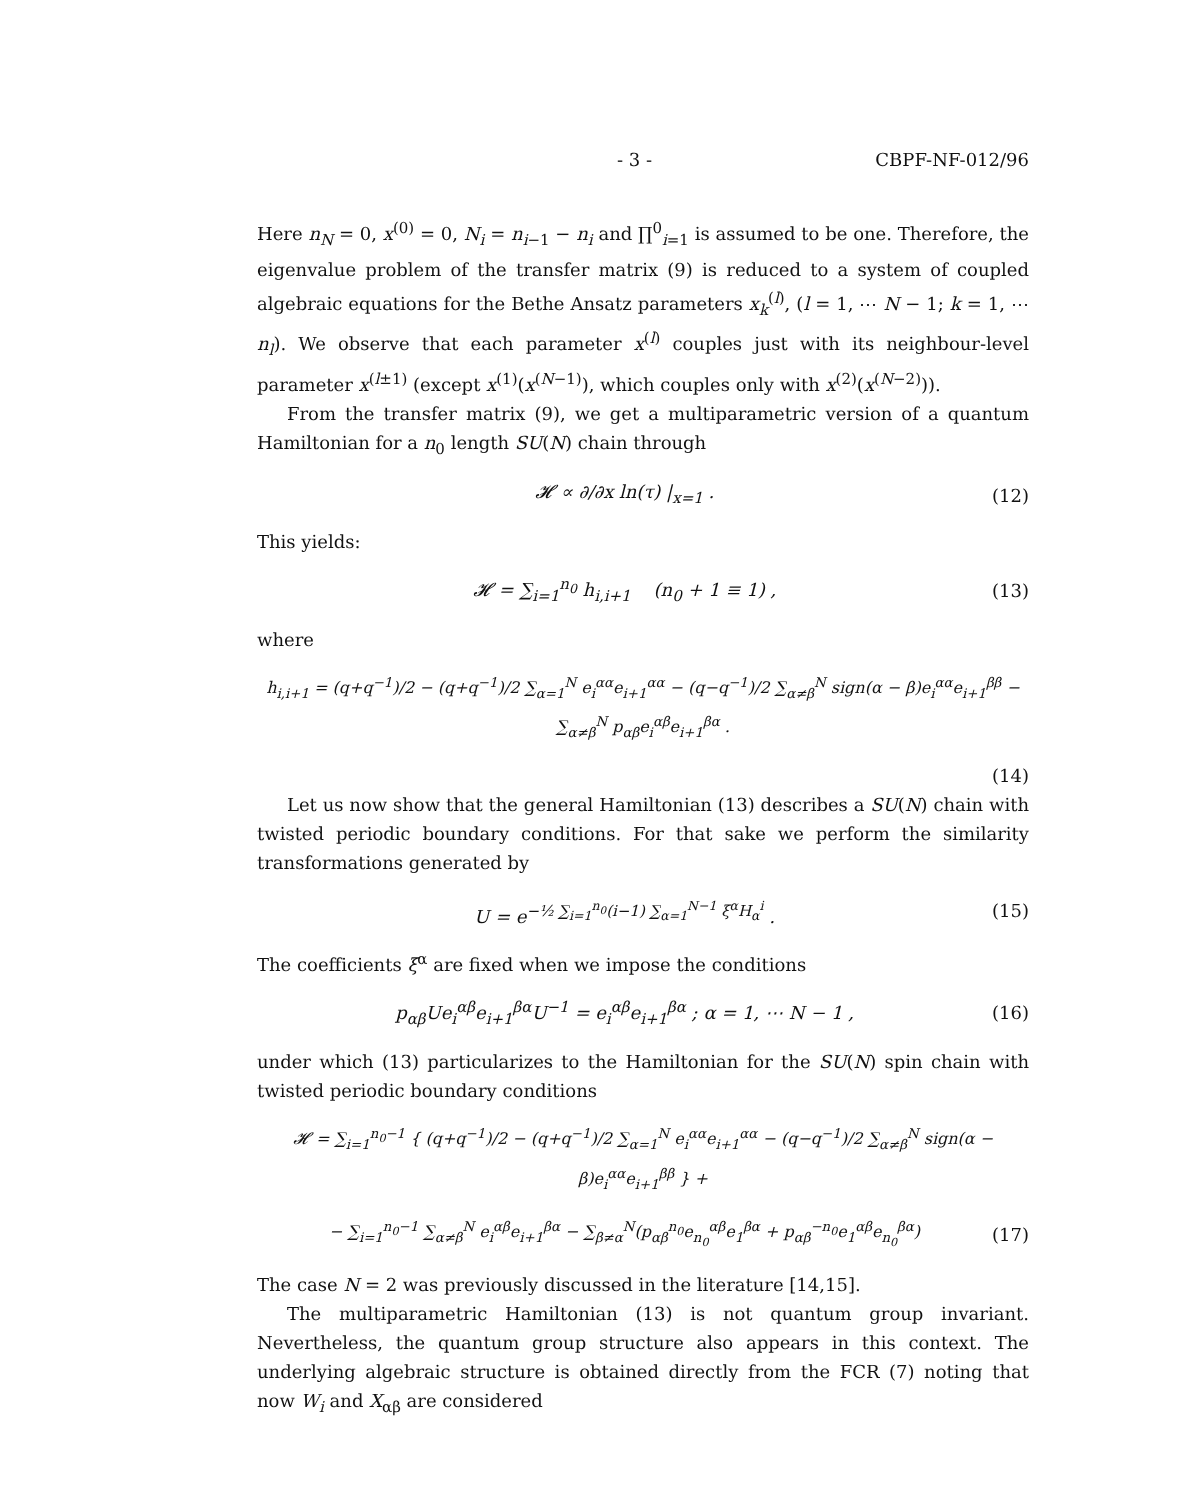- 3 - CBPF-NF-012/96
Here n<sub>N</sub> = 0, x<sup>(0)</sup> = 0, N<sub>i</sub> = n<sub>i−1</sub> − n<sub>i</sub> and ∏<sup>0</sup><sub>i=1</sub> is assumed to be one. Therefore, the eigenvalue problem of the transfer matrix (9) is reduced to a system of coupled algebraic equations for the Bethe Ansatz parameters x<sub>k</sub><sup>(l)</sup>, (l = 1, ⋯ N − 1; k = 1, ⋯ n<sub>l</sub>). We observe that each parameter x<sup>(l)</sup> couples just with its neighbour-level parameter x<sup>(l±1)</sup> (except x<sup>(1)</sup>(x<sup>(N−1)</sup>), which couples only with x<sup>(2)</sup>(x<sup>(N−2)</sup>)).
From the transfer matrix (9), we get a multiparametric version of a quantum Hamiltonian for a n<sub>0</sub> length SU(N) chain through
𝓗 ∝ ∂/∂x ln(τ) |<sub>x=1</sub> . (12)
This yields:
𝓗 = ∑<sub>i=1</sub><sup>n<sub>0</sub></sup> h<sub>i,i+1</sub> (n<sub>0</sub> + 1 ≡ 1) , (13)
where
h<sub>i,i+1</sub> = (q+q<sup>−1</sup>)/2 − (q+q<sup>−1</sup>)/2 ∑<sub>α=1</sub><sup>N</sup> e<sub>i</sub><sup>αα</sup>e<sub>i+1</sub><sup>αα</sup> − (q−q<sup>−1</sup>)/2 ∑<sub>α≠β</sub><sup>N</sup> sign(α − β)e<sub>i</sub><sup>αα</sup>e<sub>i+1</sub><sup>ββ</sup> − ∑<sub>α≠β</sub><sup>N</sup> p<sub>αβ</sub>e<sub>i</sub><sup>αβ</sup>e<sub>i+1</sub><sup>βα</sup> .
(14)
Let us now show that the general Hamiltonian (13) describes a SU(N) chain with twisted periodic boundary conditions. For that sake we perform the similarity transformations generated by
U = e<sup>−½ ∑<sub>i=1</sub><sup>n<sub>0</sub></sup>(i−1) ∑<sub>α=1</sub><sup>N−1</sup> ξ<sup>α</sup>H<sub>α</sub><sup>i</sup></sup> . (15)
The coefficients ξ<sup>α</sup> are fixed when we impose the conditions
p<sub>αβ</sub>Ue<sub>i</sub><sup>αβ</sup>e<sub>i+1</sub><sup>βα</sup>U<sup>−1</sup> = e<sub>i</sub><sup>αβ</sup>e<sub>i+1</sub><sup>βα</sup> ; α = 1, ⋯ N − 1 , (16)
under which (13) particularizes to the Hamiltonian for the SU(N) spin chain with twisted periodic boundary conditions
𝓗 = ∑<sub>i=1</sub><sup>n<sub>0</sub>−1</sup> { (q+q<sup>−1</sup>)/2 − (q+q<sup>−1</sup>)/2 ∑<sub>α=1</sub><sup>N</sup> e<sub>i</sub><sup>αα</sup>e<sub>i+1</sub><sup>αα</sup> − (q−q<sup>−1</sup>)/2 ∑<sub>α≠β</sub><sup>N</sup> sign(α − β)e<sub>i</sub><sup>αα</sup>e<sub>i+1</sub><sup>ββ</sup> } +
− ∑<sub>i=1</sub><sup>n<sub>0</sub>−1</sup> ∑<sub>α≠β</sub><sup>N</sup> e<sub>i</sub><sup>αβ</sup>e<sub>i+1</sub><sup>βα</sup> − ∑<sub>β≠α</sub><sup>N</sup>(p<sub>αβ</sub><sup>n<sub>0</sub></sup>e<sub>n<sub>0</sub></sub><sup>αβ</sup>e<sub>1</sub><sup>βα</sup> + p<sub>αβ</sub><sup>−n<sub>0</sub></sup>e<sub>1</sub><sup>αβ</sup>e<sub>n<sub>0</sub></sub><sup>βα</sup>) (17)
The case N = 2 was previously discussed in the literature [14,15].
The multiparametric Hamiltonian (13) is not quantum group invariant. Nevertheless, the quantum group structure also appears in this context. The underlying algebraic structure is obtained directly from the FCR (7) noting that now W<sub>i</sub> and X<sub>αβ</sub> are considered